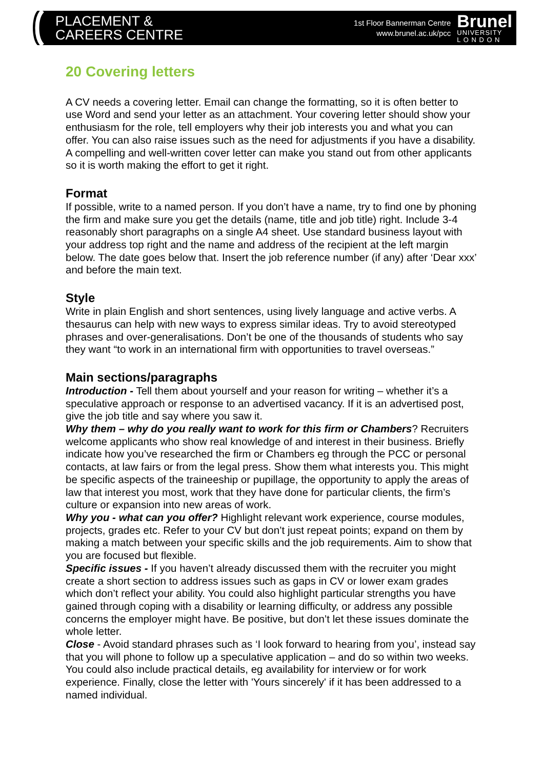PLACEMENT &
CAREERS CENTRE
1st Floor Bannerman Centre
www.brunel.ac.uk/pcc
Brunel
UNIVERSITY
L O N D O N
20 Covering letters
A CV needs a covering letter. Email can change the formatting, so it is often better to use Word and send your letter as an attachment. Your covering letter should show your enthusiasm for the role, tell employers why their job interests you and what you can offer. You can also raise issues such as the need for adjustments if you have a disability. A compelling and well-written cover letter can make you stand out from other applicants so it is worth making the effort to get it right.
Format
If possible, write to a named person. If you don’t have a name, try to find one by phoning the firm and make sure you get the details (name, title and job title) right. Include 3-4 reasonably short paragraphs on a single A4 sheet. Use standard business layout with your address top right and the name and address of the recipient at the left margin below. The date goes below that. Insert the job reference number (if any) after ‘Dear xxx’ and before the main text.
Style
Write in plain English and short sentences, using lively language and active verbs. A thesaurus can help with new ways to express similar ideas. Try to avoid stereotyped phrases and over-generalisations. Don’t be one of the thousands of students who say they want “to work in an international firm with opportunities to travel overseas.”
Main sections/paragraphs
Introduction - Tell them about yourself and your reason for writing – whether it’s a speculative approach or response to an advertised vacancy. If it is an advertised post, give the job title and say where you saw it.
Why them – why do you really want to work for this firm or Chambers? Recruiters welcome applicants who show real knowledge of and interest in their business. Briefly indicate how you’ve researched the firm or Chambers eg through the PCC or personal contacts, at law fairs or from the legal press. Show them what interests you. This might be specific aspects of the traineeship or pupillage, the opportunity to apply the areas of law that interest you most, work that they have done for particular clients, the firm’s culture or expansion into new areas of work.
Why you - what can you offer? Highlight relevant work experience, course modules, projects, grades etc. Refer to your CV but don’t just repeat points; expand on them by making a match between your specific skills and the job requirements. Aim to show that you are focused but flexible.
Specific issues - If you haven’t already discussed them with the recruiter you might create a short section to address issues such as gaps in CV or lower exam grades which don’t reflect your ability. You could also highlight particular strengths you have gained through coping with a disability or learning difficulty, or address any possible concerns the employer might have. Be positive, but don’t let these issues dominate the whole letter.
Close - Avoid standard phrases such as ‘I look forward to hearing from you’, instead say that you will phone to follow up a speculative application – and do so within two weeks. You could also include practical details, eg availability for interview or for work experience. Finally, close the letter with 'Yours sincerely' if it has been addressed to a named individual.